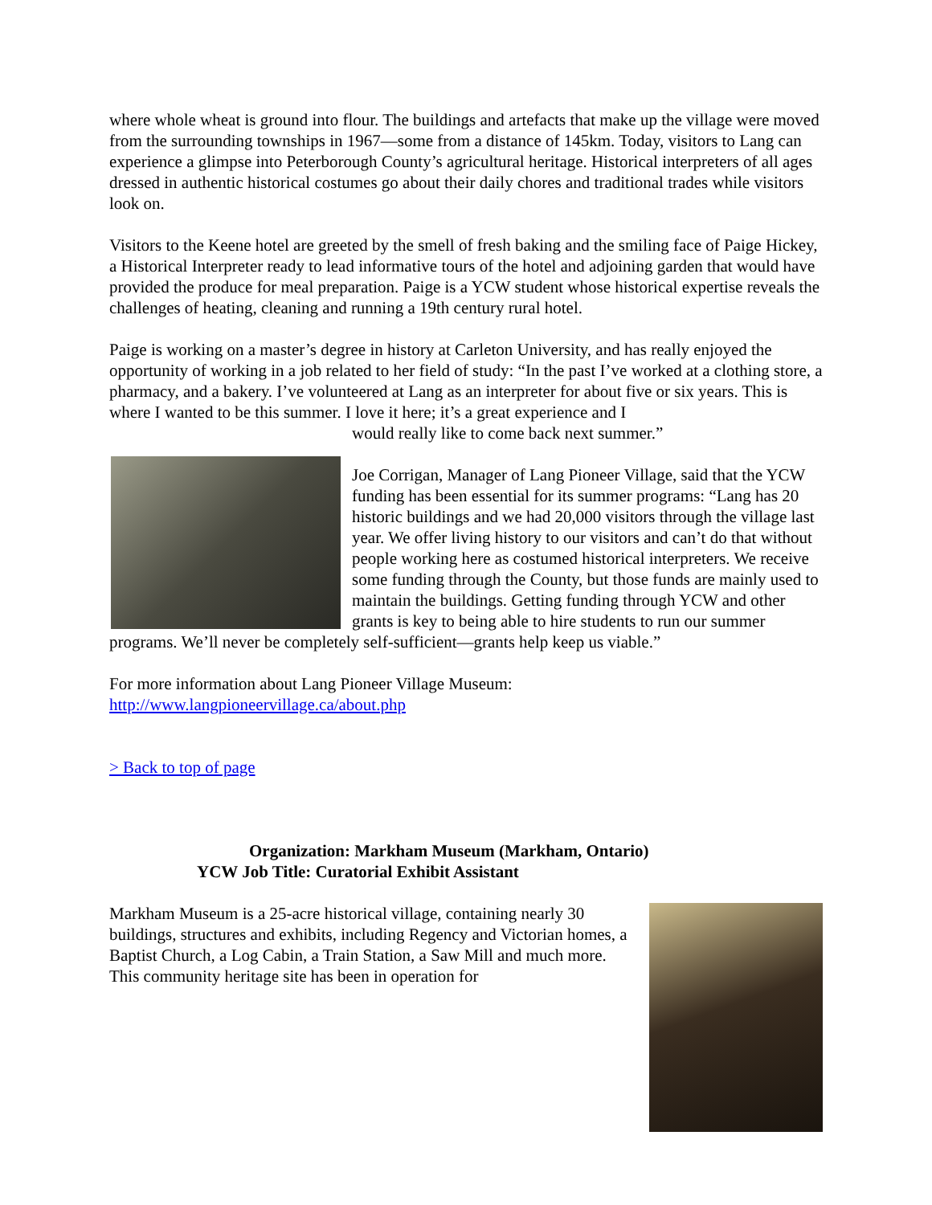where whole wheat is ground into flour. The buildings and artefacts that make up the village were moved from the surrounding townships in 1967—some from a distance of 145km. Today, visitors to Lang can experience a glimpse into Peterborough County’s agricultural heritage. Historical interpreters of all ages dressed in authentic historical costumes go about their daily chores and traditional trades while visitors look on.
Visitors to the Keene hotel are greeted by the smell of fresh baking and the smiling face of Paige Hickey, a Historical Interpreter ready to lead informative tours of the hotel and adjoining garden that would have provided the produce for meal preparation. Paige is a YCW student whose historical expertise reveals the challenges of heating, cleaning and running a 19th century rural hotel.
Paige is working on a master’s degree in history at Carleton University, and has really enjoyed the opportunity of working in a job related to her field of study: “In the past I’ve worked at a clothing store, a pharmacy, and a bakery. I’ve volunteered at Lang as an interpreter for about five or six years. This is where I wanted to be this summer. I love it here; it’s a great experience and I
would really like to come back next summer.”
Joe Corrigan, Manager of Lang Pioneer Village, said that the YCW funding has been essential for its summer programs: “Lang has 20 historic buildings and we had 20,000 visitors through the village last year. We offer living history to our visitors and can’t do that without people working here as costumed historical interpreters. We receive some funding through the County, but those funds are mainly used to maintain the buildings. Getting funding through YCW and other grants is key to being able to hire students to run our summer programs. We’ll never be completely self-sufficient—grants help keep us viable.”
For more information about Lang Pioneer Village Museum:
http://www.langpioneervillage.ca/about.php
> Back to top of page
Organization: Markham Museum (Markham, Ontario)
YCW Job Title: Curatorial Exhibit Assistant
Markham Museum is a 25-acre historical village, containing nearly 30 buildings, structures and exhibits, including Regency and Victorian homes, a Baptist Church, a Log Cabin, a Train Station, a Saw Mill and much more. This community heritage site has been in operation for